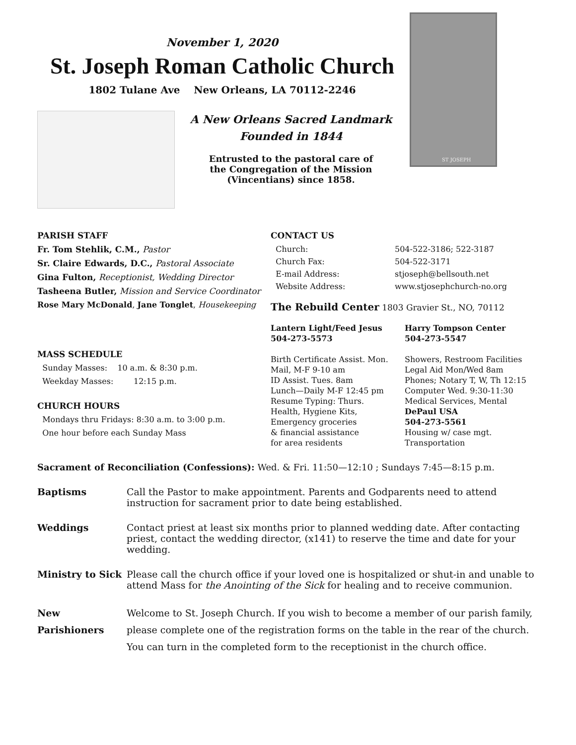November 1, 2020
St. Joseph Roman Catholic Church
1802 Tulane Ave New Orleans, LA 70112-2246
A New Orleans Sacred Landmark
Founded in 1844
Entrusted to the pastoral care of
the Congregation of the Mission
(Vincentians) since 1858.
ST JOSEPH
PARISH STAFF
Fr. Tom Stehlik, C.M., Pastor
Sr. Claire Edwards, D.C., Pastoral Associate
Gina Fulton, Receptionist, Wedding Director
Tasheena Butler, Mission and Service Coordinator
Rose Mary McDonald, Jane Tonglet, Housekeeping
MASS SCHEDULE
Sunday Masses: 10 a.m. & 8:30 p.m.
Weekday Masses: 12:15 p.m.
CHURCH HOURS
Mondays thru Fridays: 8:30 a.m. to 3:00 p.m.
One hour before each Sunday Mass
CONTACT US
Church:
504-522-3186; 522-3187
Church Fax:
504-522-3171
E-mail Address:
stjoseph@bellsouth.net
Website Address:
www.stjosephchurch-no.org
The Rebuild Center 1803 Gravier St., NO, 70112
Lantern Light/Feed Jesus
504-273-5573
Birth Certificate Assist. Mon.
Mail, M-F 9-10 am
ID Assist. Tues. 8am
Lunch—Daily M-F 12:45 pm
Resume Typing: Thurs.
Health, Hygiene Kits,
Emergency groceries
& financial assistance
for area residents
Harry Tompson Center
504-273-5547
Showers, Restroom Facilities
Legal Aid Mon/Wed 8am
Phones; Notary T, W, Th 12:15
Computer Wed. 9:30-11:30
Medical Services, Mental
DePaul USA
504-273-5561
Housing w/ case mgt.
Transportation
Sacrament of Reconciliation (Confessions): Wed. & Fri. 11:50—12:10 ; Sundays 7:45—8:15 p.m.
Baptisms Call the Pastor to make appointment. Parents and Godparents need to attend instruction for sacrament prior to date being established.
Weddings Contact priest at least six months prior to planned wedding date. After contacting priest, contact the wedding director, (x141) to reserve the time and date for your wedding.
Ministry to Sick
Please call the church office if your loved one is hospitalized or shut-in and unable to attend Mass for the Anointing of the Sick for healing and to receive communion.
New Parishioners
Welcome to St. Joseph Church. If you wish to become a member of our parish family, please complete one of the registration forms on the table in the rear of the church. You can turn in the completed form to the receptionist in the church office.